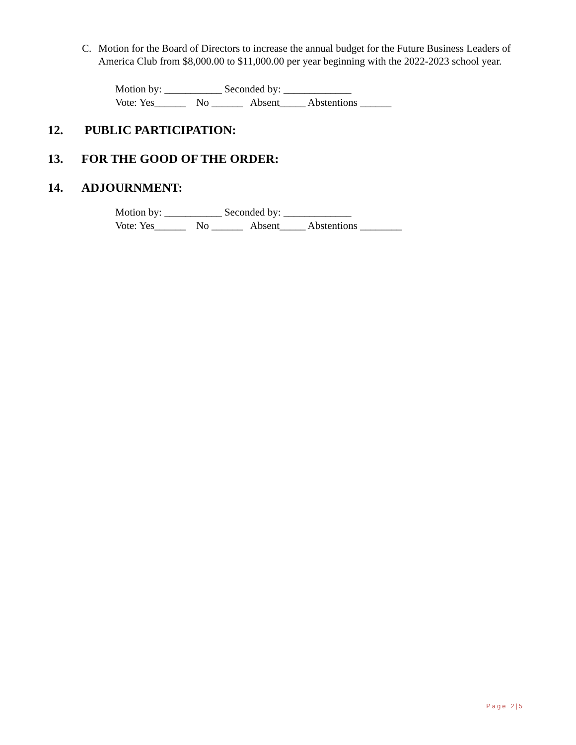C. Motion for the Board of Directors to increase the annual budget for the Future Business Leaders of America Club from $8,000.00 to $11,000.00 per year beginning with the 2022-2023 school year.
Motion by: ___________ Seconded by: _____________ Vote: Yes______ No ______ Absent_____ Abstentions ______
12. PUBLIC PARTICIPATION:
13. FOR THE GOOD OF THE ORDER:
14. ADJOURNMENT:
Motion by: ___________ Seconded by: _____________ Vote: Yes______ No ______ Absent_____ Abstentions ________
Page 2|5